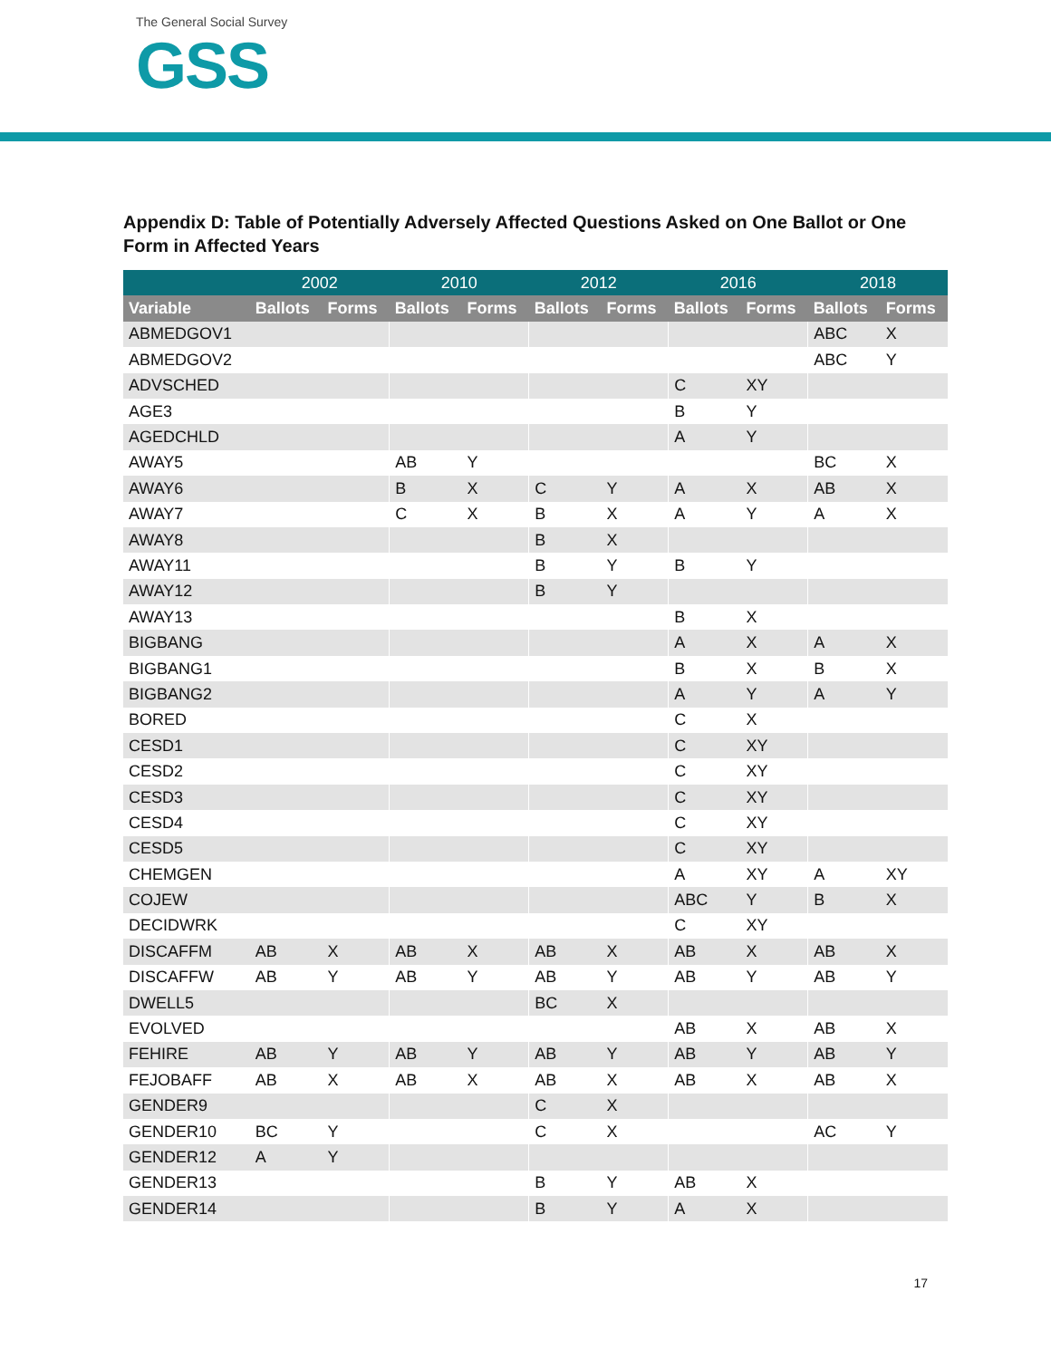The General Social Survey
GSS
Appendix D: Table of Potentially Adversely Affected Questions Asked on One Ballot or One Form in Affected Years
| | 2002 | | 2010 | | 2012 | | 2016 | | 2018 | |
| --- | --- | --- | --- | --- | --- | --- | --- | --- | --- | --- |
| Variable | Ballots | Forms | Ballots | Forms | Ballots | Forms | Ballots | Forms | Ballots | Forms |
| ABMEDGOV1 | | | | | | | | | ABC | X |
| ABMEDGOV2 | | | | | | | | | ABC | Y |
| ADVSCHED | | | | | | | C | XY | | |
| AGE3 | | | | | | | B | Y | | |
| AGEDCHLD | | | | | | | A | Y | | |
| AWAY5 | | | AB | Y | | | | | BC | X |
| AWAY6 | | | B | X | C | Y | A | X | AB | X |
| AWAY7 | | | C | X | B | X | A | Y | A | X |
| AWAY8 | | | | | B | X | | | | |
| AWAY11 | | | | | B | Y | B | Y | | |
| AWAY12 | | | | | B | Y | | | | |
| AWAY13 | | | | | | | B | X | | |
| BIGBANG | | | | | | | A | X | A | X |
| BIGBANG1 | | | | | | | B | X | B | X |
| BIGBANG2 | | | | | | | A | Y | A | Y |
| BORED | | | | | | | C | X | | |
| CESD1 | | | | | | | C | XY | | |
| CESD2 | | | | | | | C | XY | | |
| CESD3 | | | | | | | C | XY | | |
| CESD4 | | | | | | | C | XY | | |
| CESD5 | | | | | | | C | XY | | |
| CHEMGEN | | | | | | | A | XY | A | XY |
| COJEW | | | | | | | ABC | Y | B | X |
| DECIDWRK | | | | | | | C | XY | | |
| DISCAFFM | AB | X | AB | X | AB | X | AB | X | AB | X |
| DISCAFFW | AB | Y | AB | Y | AB | Y | AB | Y | AB | Y |
| DWELL5 | | | | | BC | X | | | | |
| EVOLVED | | | | | | | AB | X | AB | X |
| FEHIRE | AB | Y | AB | Y | AB | Y | AB | Y | AB | Y |
| FEJOBAFF | AB | X | AB | X | AB | X | AB | X | AB | X |
| GENDER9 | | | | | C | X | | | | |
| GENDER10 | BC | Y | | | C | X | | | AC | Y |
| GENDER12 | A | Y | | | | | | | | |
| GENDER13 | | | | | B | Y | AB | X | | |
| GENDER14 | | | | | B | Y | A | X | | |
17